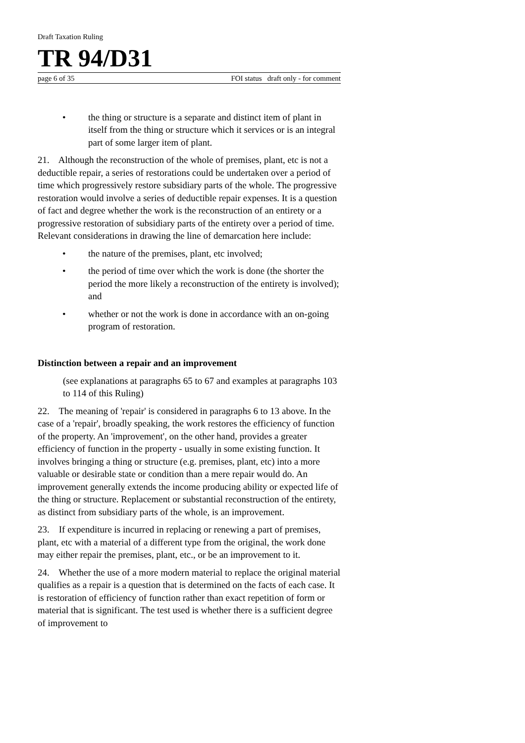Draft Taxation Ruling
TR 94/D31
page 6 of 35 FOI status draft only - for comment
• the thing or structure is a separate and distinct item of plant in itself from the thing or structure which it services or is an integral part of some larger item of plant.
21. Although the reconstruction of the whole of premises, plant, etc is not a deductible repair, a series of restorations could be undertaken over a period of time which progressively restore subsidiary parts of the whole. The progressive restoration would involve a series of deductible repair expenses. It is a question of fact and degree whether the work is the reconstruction of an entirety or a progressive restoration of subsidiary parts of the entirety over a period of time. Relevant considerations in drawing the line of demarcation here include:
• the nature of the premises, plant, etc involved;
• the period of time over which the work is done (the shorter the period the more likely a reconstruction of the entirety is involved); and
• whether or not the work is done in accordance with an on-going program of restoration.
Distinction between a repair and an improvement
(see explanations at paragraphs 65 to 67 and examples at paragraphs 103 to 114 of this Ruling)
22. The meaning of 'repair' is considered in paragraphs 6 to 13 above. In the case of a 'repair', broadly speaking, the work restores the efficiency of function of the property. An 'improvement', on the other hand, provides a greater efficiency of function in the property - usually in some existing function. It involves bringing a thing or structure (e.g. premises, plant, etc) into a more valuable or desirable state or condition than a mere repair would do. An improvement generally extends the income producing ability or expected life of the thing or structure. Replacement or substantial reconstruction of the entirety, as distinct from subsidiary parts of the whole, is an improvement.
23. If expenditure is incurred in replacing or renewing a part of premises, plant, etc with a material of a different type from the original, the work done may either repair the premises, plant, etc., or be an improvement to it.
24. Whether the use of a more modern material to replace the original material qualifies as a repair is a question that is determined on the facts of each case. It is restoration of efficiency of function rather than exact repetition of form or material that is significant. The test used is whether there is a sufficient degree of improvement to